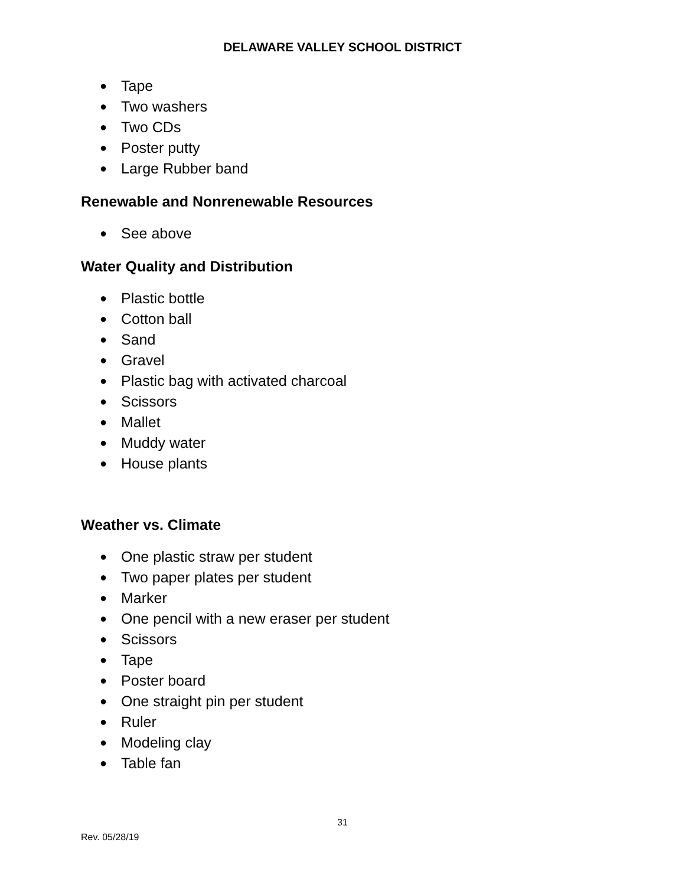DELAWARE VALLEY SCHOOL DISTRICT
● Tape
● Two washers
● Two CDs
● Poster putty
● Large Rubber band
Renewable and Nonrenewable Resources
● See above
Water Quality and Distribution
● Plastic bottle
● Cotton ball
● Sand
● Gravel
● Plastic bag with activated charcoal
● Scissors
● Mallet
● Muddy water
● House plants
Weather vs. Climate
● One plastic straw per student
● Two paper plates per student
● Marker
● One pencil with a new eraser per student
● Scissors
● Tape
● Poster board
● One straight pin per student
● Ruler
● Modeling clay
● Table fan
31
Rev. 05/28/19